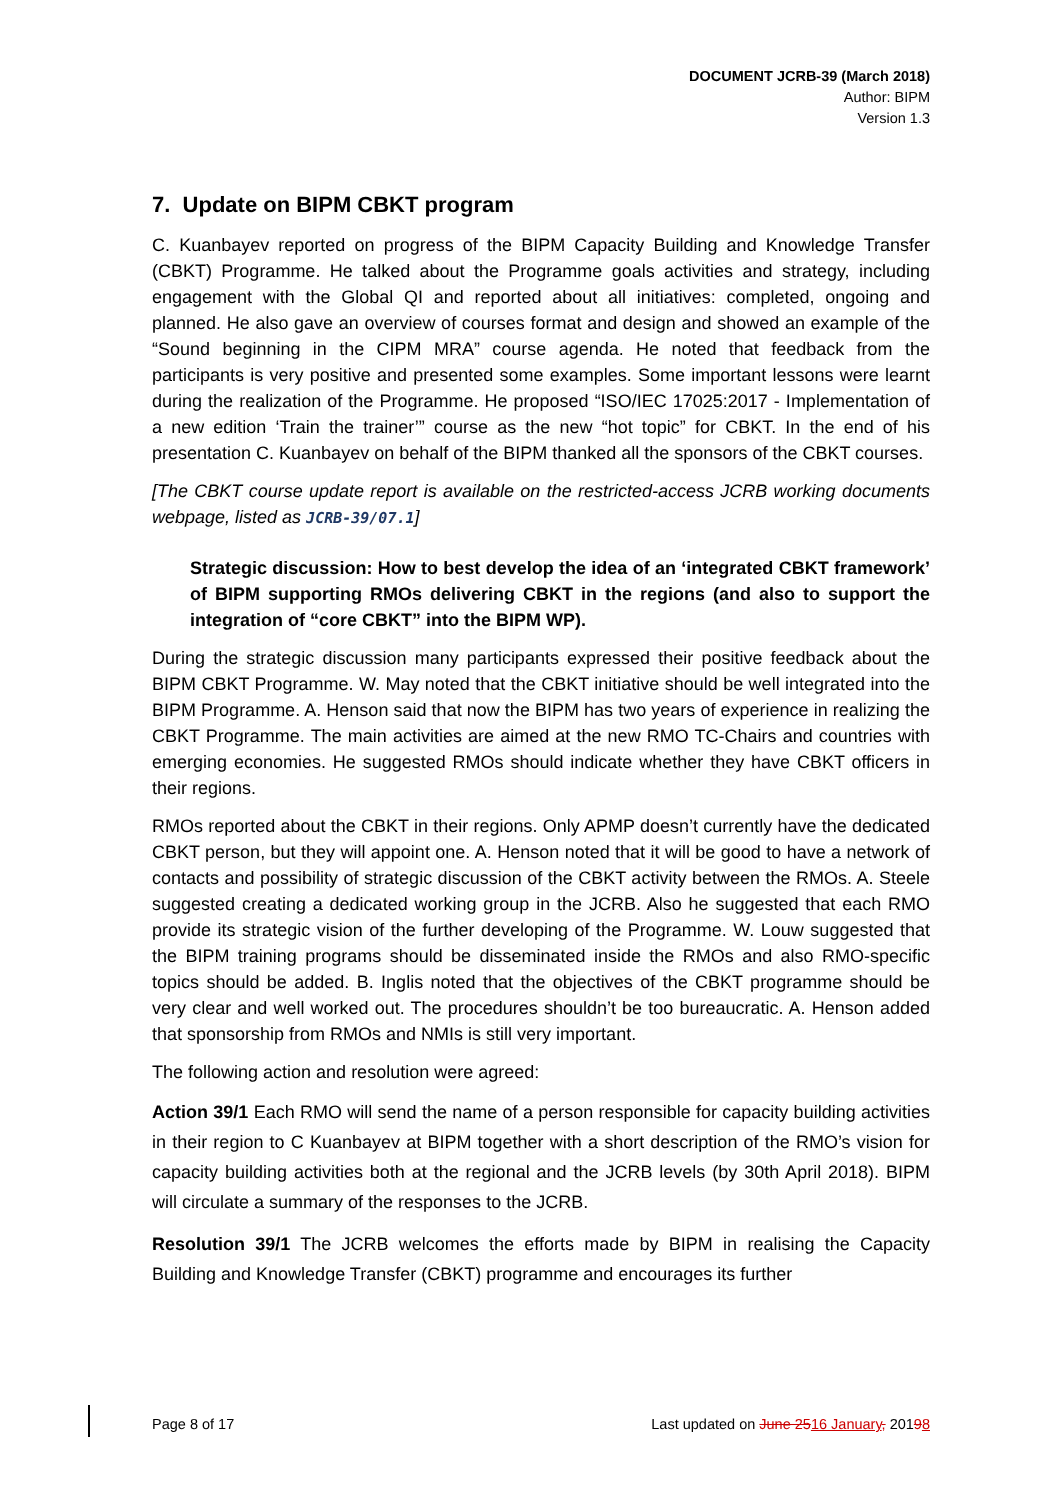DOCUMENT JCRB-39 (March 2018)
Author: BIPM
Version 1.3
7. Update on BIPM CBKT program
C. Kuanbayev reported on progress of the BIPM Capacity Building and Knowledge Transfer (CBKT) Programme. He talked about the Programme goals activities and strategy, including engagement with the Global QI and reported about all initiatives: completed, ongoing and planned. He also gave an overview of courses format and design and showed an example of the “Sound beginning in the CIPM MRA” course agenda. He noted that feedback from the participants is very positive and presented some examples. Some important lessons were learnt during the realization of the Programme. He proposed “ISO/IEC 17025:2017 - Implementation of a new edition ‘Train the trainer’” course as the new “hot topic” for CBKT. In the end of his presentation C. Kuanbayev on behalf of the BIPM thanked all the sponsors of the CBKT courses.
[The CBKT course update report is available on the restricted-access JCRB working documents webpage, listed as JCRB-39/07.1]
Strategic discussion: How to best develop the idea of an ‘integrated CBKT framework’ of BIPM supporting RMOs delivering CBKT in the regions (and also to support the integration of “core CBKT” into the BIPM WP).
During the strategic discussion many participants expressed their positive feedback about the BIPM CBKT Programme. W. May noted that the CBKT initiative should be well integrated into the BIPM Programme. A. Henson said that now the BIPM has two years of experience in realizing the CBKT Programme. The main activities are aimed at the new RMO TC-Chairs and countries with emerging economies. He suggested RMOs should indicate whether they have CBKT officers in their regions.
RMOs reported about the CBKT in their regions. Only APMP doesn’t currently have the dedicated CBKT person, but they will appoint one. A. Henson noted that it will be good to have a network of contacts and possibility of strategic discussion of the CBKT activity between the RMOs. A. Steele suggested creating a dedicated working group in the JCRB. Also he suggested that each RMO provide its strategic vision of the further developing of the Programme. W. Louw suggested that the BIPM training programs should be disseminated inside the RMOs and also RMO-specific topics should be added. B. Inglis noted that the objectives of the CBKT programme should be very clear and well worked out. The procedures shouldn’t be too bureaucratic. A. Henson added that sponsorship from RMOs and NMIs is still very important.
The following action and resolution were agreed:
Action 39/1 Each RMO will send the name of a person responsible for capacity building activities in their region to C Kuanbayev at BIPM together with a short description of the RMO’s vision for capacity building activities both at the regional and the JCRB levels (by 30th April 2018). BIPM will circulate a summary of the responses to the JCRB.
Resolution 39/1 The JCRB welcomes the efforts made by BIPM in realising the Capacity Building and Knowledge Transfer (CBKT) programme and encourages its further
Page 8 of 17 Last updated on June 2516 January, 20198